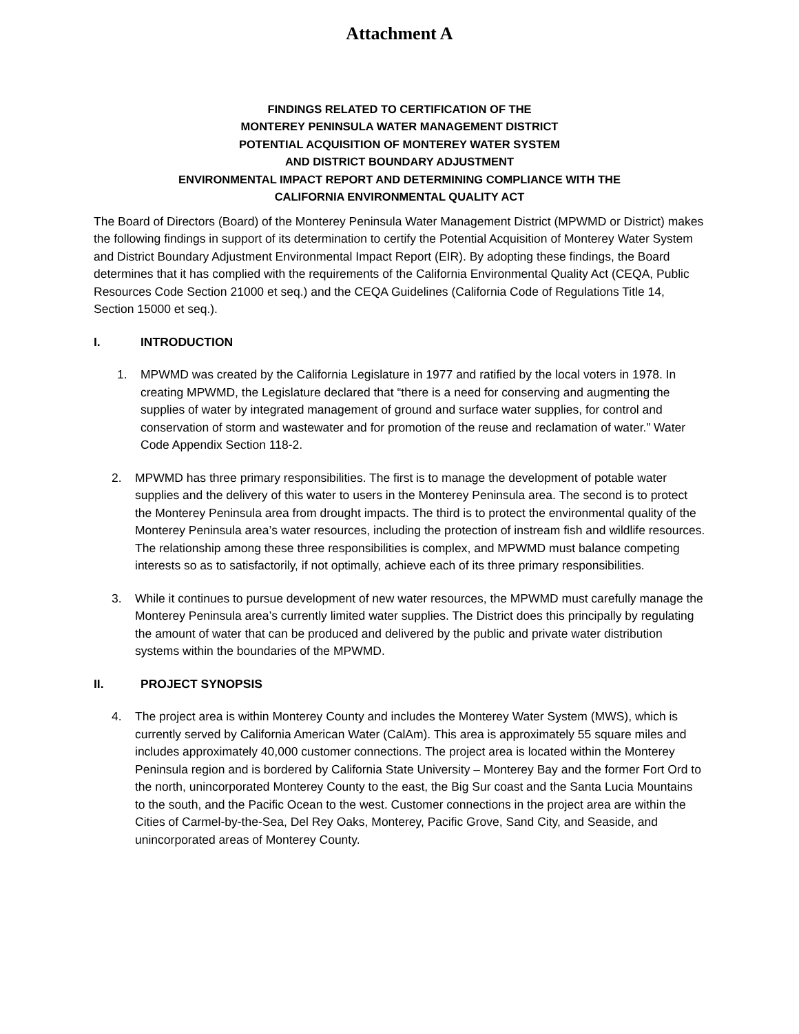Attachment A
FINDINGS RELATED TO CERTIFICATION OF THE
MONTEREY PENINSULA WATER MANAGEMENT DISTRICT
POTENTIAL ACQUISITION OF MONTEREY WATER SYSTEM
AND DISTRICT BOUNDARY ADJUSTMENT
ENVIRONMENTAL IMPACT REPORT AND DETERMINING COMPLIANCE WITH THE
CALIFORNIA ENVIRONMENTAL QUALITY ACT
The Board of Directors (Board) of the Monterey Peninsula Water Management District (MPWMD or District) makes the following findings in support of its determination to certify the Potential Acquisition of Monterey Water System and District Boundary Adjustment Environmental Impact Report (EIR). By adopting these findings, the Board determines that it has complied with the requirements of the California Environmental Quality Act (CEQA, Public Resources Code Section 21000 et seq.) and the CEQA Guidelines (California Code of Regulations Title 14, Section 15000 et seq.).
I. INTRODUCTION
1. MPWMD was created by the California Legislature in 1977 and ratified by the local voters in 1978. In creating MPWMD, the Legislature declared that “there is a need for conserving and augmenting the supplies of water by integrated management of ground and surface water supplies, for control and conservation of storm and wastewater and for promotion of the reuse and reclamation of water.” Water Code Appendix Section 118-2.
2. MPWMD has three primary responsibilities. The first is to manage the development of potable water supplies and the delivery of this water to users in the Monterey Peninsula area. The second is to protect the Monterey Peninsula area from drought impacts. The third is to protect the environmental quality of the Monterey Peninsula area’s water resources, including the protection of instream fish and wildlife resources. The relationship among these three responsibilities is complex, and MPWMD must balance competing interests so as to satisfactorily, if not optimally, achieve each of its three primary responsibilities.
3. While it continues to pursue development of new water resources, the MPWMD must carefully manage the Monterey Peninsula area’s currently limited water supplies. The District does this principally by regulating the amount of water that can be produced and delivered by the public and private water distribution systems within the boundaries of the MPWMD.
II. PROJECT SYNOPSIS
4. The project area is within Monterey County and includes the Monterey Water System (MWS), which is currently served by California American Water (CalAm). This area is approximately 55 square miles and includes approximately 40,000 customer connections. The project area is located within the Monterey Peninsula region and is bordered by California State University – Monterey Bay and the former Fort Ord to the north, unincorporated Monterey County to the east, the Big Sur coast and the Santa Lucia Mountains to the south, and the Pacific Ocean to the west. Customer connections in the project area are within the Cities of Carmel-by-the-Sea, Del Rey Oaks, Monterey, Pacific Grove, Sand City, and Seaside, and unincorporated areas of Monterey County.